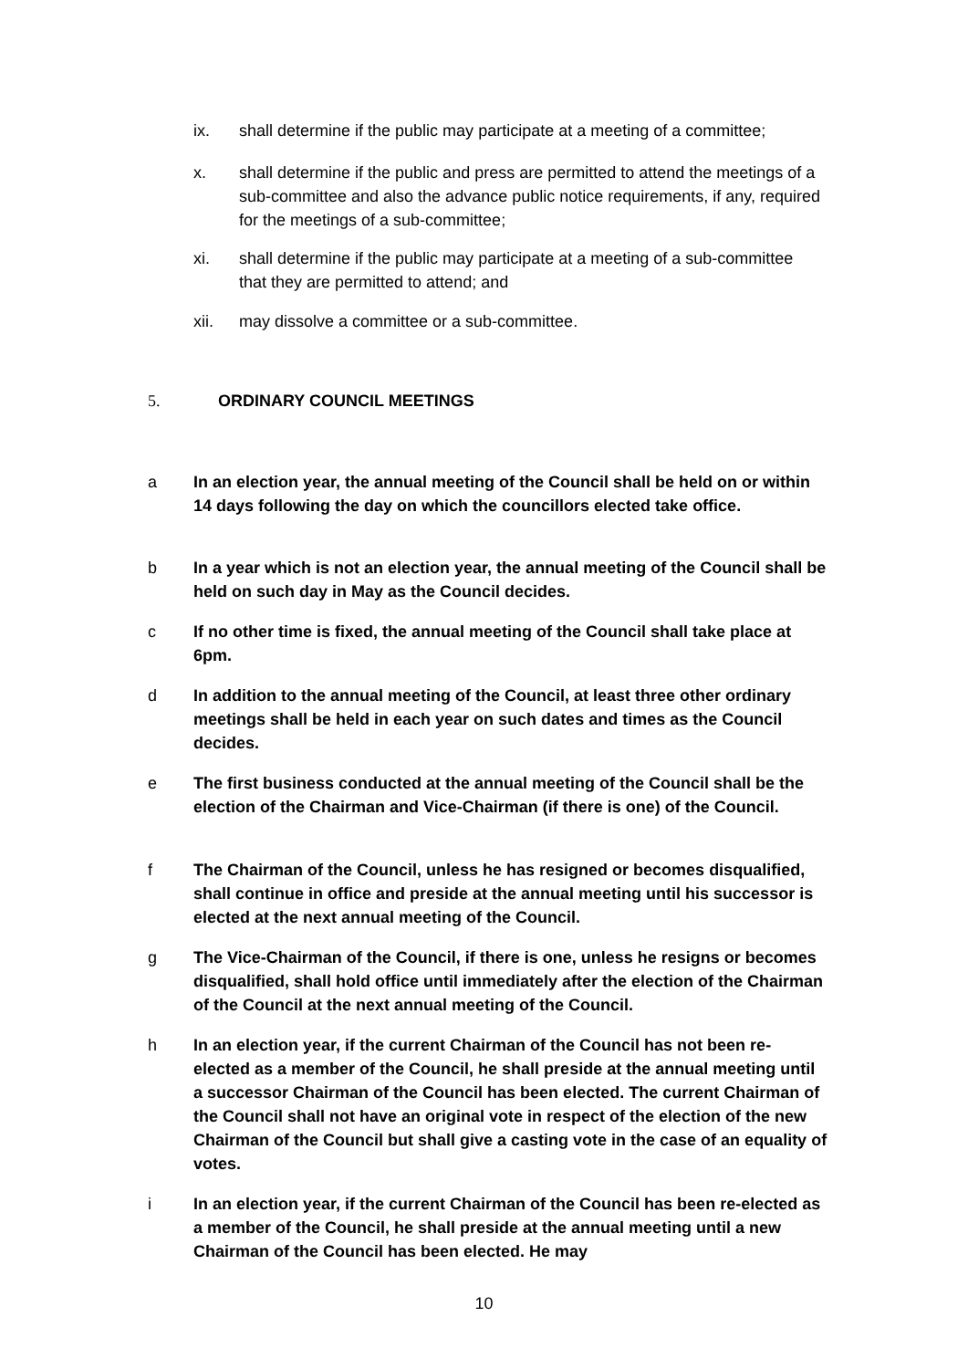ix. shall determine if the public may participate at a meeting of a committee;
x. shall determine if the public and press are permitted to attend the meetings of a sub-committee and also the advance public notice requirements, if any, required for the meetings of a sub-committee;
xi. shall determine if the public may participate at a meeting of a sub-committee that they are permitted to attend; and
xii. may dissolve a committee or a sub-committee.
5. ORDINARY COUNCIL MEETINGS
a In an election year, the annual meeting of the Council shall be held on or within 14 days following the day on which the councillors elected take office.
b In a year which is not an election year, the annual meeting of the Council shall be held on such day in May as the Council decides.
c If no other time is fixed, the annual meeting of the Council shall take place at 6pm.
d In addition to the annual meeting of the Council, at least three other ordinary meetings shall be held in each year on such dates and times as the Council decides.
e The first business conducted at the annual meeting of the Council shall be the election of the Chairman and Vice-Chairman (if there is one) of the Council.
f The Chairman of the Council, unless he has resigned or becomes disqualified, shall continue in office and preside at the annual meeting until his successor is elected at the next annual meeting of the Council.
g The Vice-Chairman of the Council, if there is one, unless he resigns or becomes disqualified, shall hold office until immediately after the election of the Chairman of the Council at the next annual meeting of the Council.
h In an election year, if the current Chairman of the Council has not been re-elected as a member of the Council, he shall preside at the annual meeting until a successor Chairman of the Council has been elected. The current Chairman of the Council shall not have an original vote in respect of the election of the new Chairman of the Council but shall give a casting vote in the case of an equality of votes.
i In an election year, if the current Chairman of the Council has been re-elected as a member of the Council, he shall preside at the annual meeting until a new Chairman of the Council has been elected. He may
10